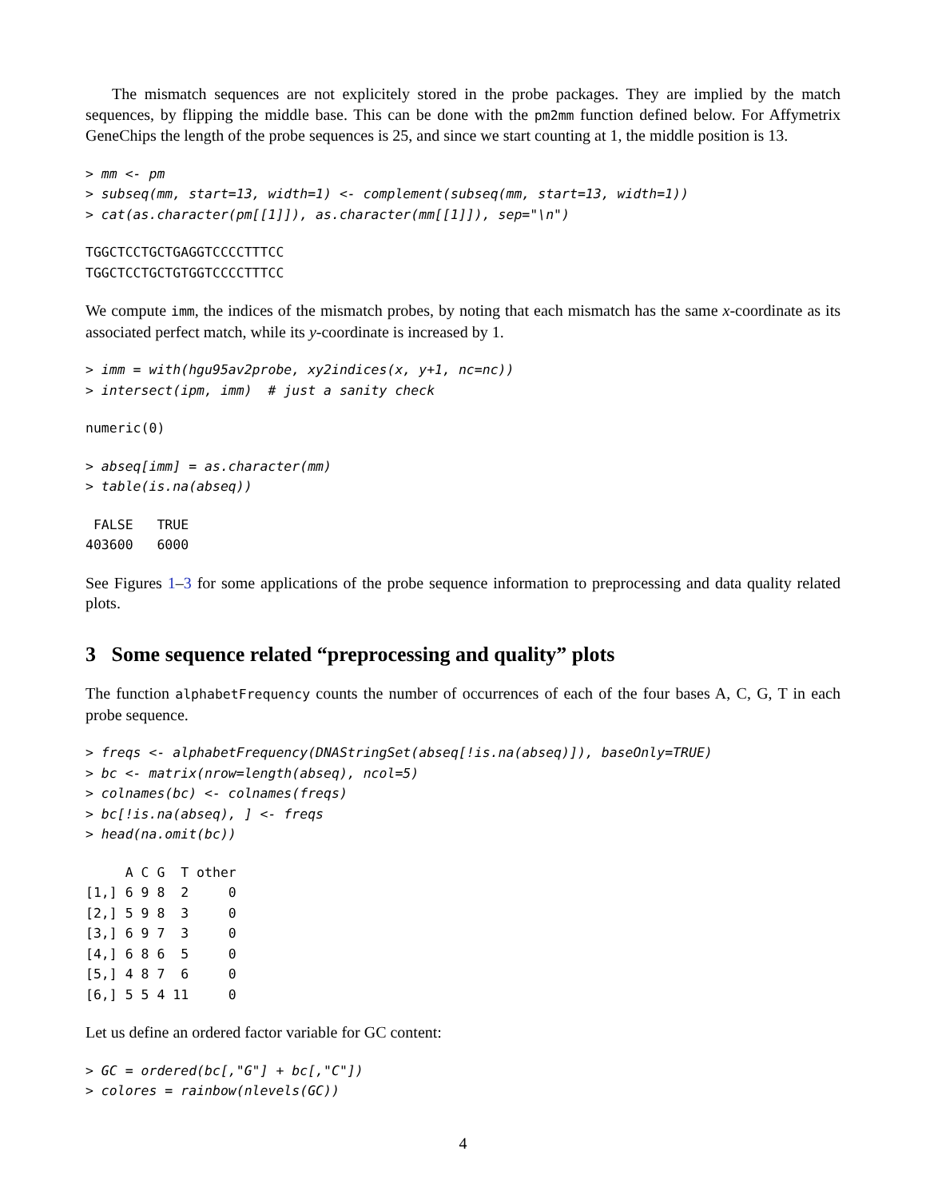The mismatch sequences are not explicitely stored in the probe packages. They are implied by the match sequences, by flipping the middle base. This can be done with the pm2mm function defined below. For Affymetrix GeneChips the length of the probe sequences is 25, and since we start counting at 1, the middle position is 13.
> mm <- pm
> subseq(mm, start=13, width=1) <- complement(subseq(mm, start=13, width=1))
> cat(as.character(pm[[1]]), as.character(mm[[1]]), sep="\n")
TGGCTCCTGCTGAGGTCCCCTTTCC
TGGCTCCTGCTGTGGTCCCCTTTCC
We compute imm, the indices of the mismatch probes, by noting that each mismatch has the same x-coordinate as its associated perfect match, while its y-coordinate is increased by 1.
> imm = with(hgu95av2probe, xy2indices(x, y+1, nc=nc))
> intersect(ipm, imm)  # just a sanity check
numeric(0)
> abseq[imm] = as.character(mm)
> table(is.na(abseq))
 FALSE   TRUE 
403600   6000 
See Figures 1–3 for some applications of the probe sequence information to preprocessing and data quality related plots.
3 Some sequence related “preprocessing and quality” plots
The function alphabetFrequency counts the number of occurrences of each of the four bases A, C, G, T in each probe sequence.
> freqs <- alphabetFrequency(DNAStringSet(abseq[!is.na(abseq)]), baseOnly=TRUE)
> bc <- matrix(nrow=length(abseq), ncol=5)
> colnames(bc) <- colnames(freqs)
> bc[!is.na(abseq), ] <- freqs
> head(na.omit(bc))
     A C G  T other
[1,] 6 9 8  2     0
[2,] 5 9 8  3     0
[3,] 6 9 7  3     0
[4,] 6 8 6  5     0
[5,] 4 8 7  6     0
[6,] 5 5 4 11     0
Let us define an ordered factor variable for GC content:
> GC = ordered(bc[,"G"] + bc[,"C"])
> colores = rainbow(nlevels(GC))
4